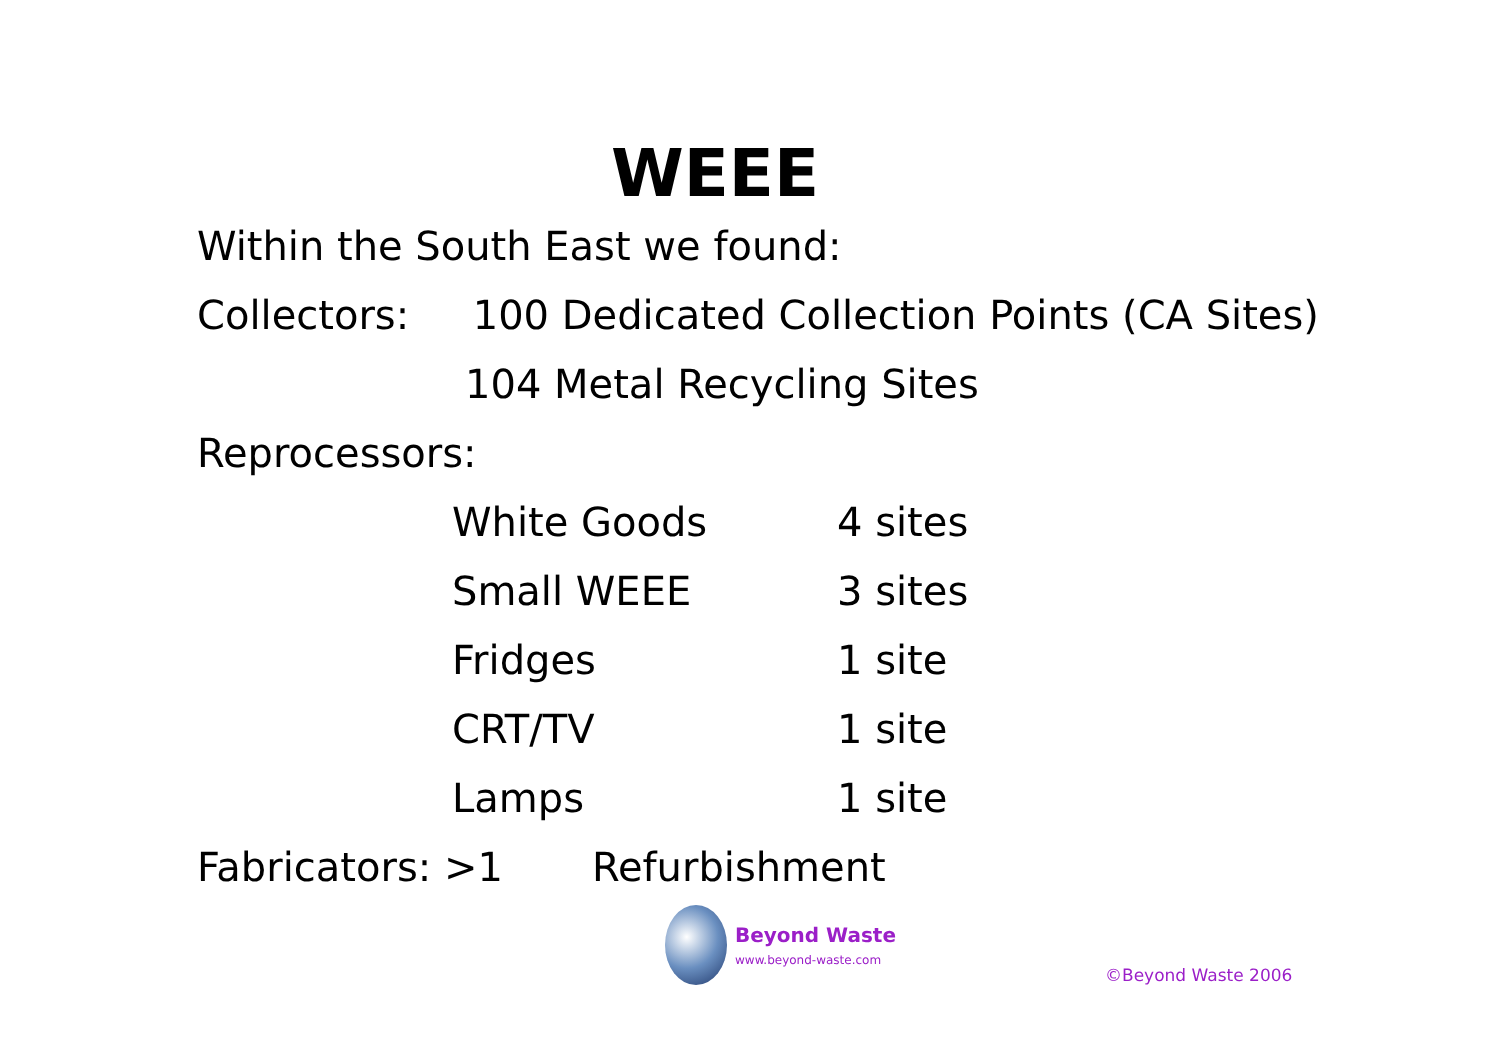WEEE
Within the South East we found:
Collectors: 100 Dedicated Collection Points (CA Sites)
104 Metal Recycling Sites
Reprocessors:
| White Goods | 4 sites |
| Small WEEE | 3 sites |
| Fridges | 1 site |
| CRT/TV | 1 site |
| Lamps | 1 site |
Fabricators: >1 Refurbishment
Beyond Waste
www.beyond-waste.com
©Beyond Waste 2006